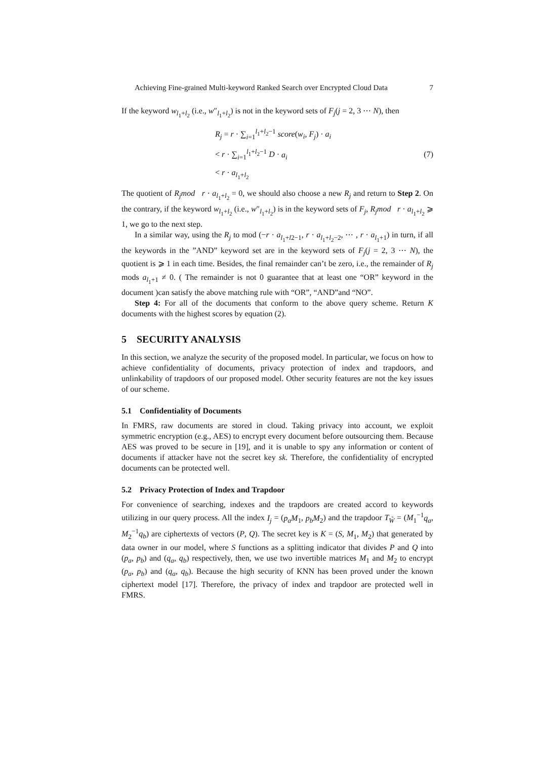Achieving Fine-grained Multi-keyword Ranked Search over Encrypted Cloud Data 7
If the keyword w<sub>l<sub>1</sub>+l<sub>2</sub></sub> (i.e., w″<sub>l<sub>1</sub>+l<sub>2</sub></sub>) is not in the keyword sets of F<sub>j</sub>(j = 2, 3 ⋯ N), then
R<sub>j</sub> = r · ∑<sub>i=1</sub><sup>l<sub>1</sub>+l<sub>2</sub>−1</sup> score(w<sub>i</sub>, F<sub>j</sub>) · a<sub>i</sub>
< r · ∑<sub>i=1</sub><sup>l<sub>1</sub>+l<sub>2</sub>−1</sup> D · a<sub>i</sub>
< r · a<sub>l<sub>1</sub>+l<sub>2</sub></sub>
(7)
The quotient of R<sub>j</sub>mod r · a<sub>l<sub>1</sub>+l<sub>2</sub></sub> = 0, we should also choose a new R<sub>j</sub> and return to Step 2. On the contrary, if the keyword w<sub>l<sub>1</sub>+l<sub>2</sub></sub> (i.e., w″<sub>l<sub>1</sub>+l<sub>2</sub></sub>) is in the keyword sets of F<sub>j</sub>, R<sub>j</sub>mod r · a<sub>l<sub>1</sub>+l<sub>2</sub></sub> ⩾ 1, we go to the next step.
In a similar way, using the R<sub>j</sub> to mod (−r · a<sub>l<sub>1</sub>+l2−1</sub>, r · a<sub>l<sub>1</sub>+l<sub>2</sub>−2</sub>, ⋯ , r · a<sub>l<sub>1</sub>+1</sub>) in turn, if all the keywords in the ”AND” keyword set are in the keyword sets of F<sub>j</sub>(j = 2, 3 ⋯ N), the quotient is ⩾ 1 in each time. Besides, the final remainder can’t be zero, i.e., the remainder of R<sub>j</sub> mods a<sub>l<sub>1</sub>+1</sub> ≠ 0. ( The remainder is not 0 guarantee that at least one “OR” keyword in the document )can satisfy the above matching rule with “OR”, “AND”and “NO”.
Step 4: For all of the documents that conform to the above query scheme. Return K documents with the highest scores by equation (2).
5 SECURITY ANALYSIS
In this section, we analyze the security of the proposed model. In particular, we focus on how to achieve confidentiality of documents, privacy protection of index and trapdoors, and unlinkability of trapdoors of our proposed model. Other security features are not the key issues of our scheme.
5.1 Confidentiality of Documents
In FMRS, raw documents are stored in cloud. Taking privacy into account, we exploit symmetric encryption (e.g., AES) to encrypt every document before outsourcing them. Because AES was proved to be secure in [19], and it is unable to spy any information or content of documents if attacker have not the secret key sk. Therefore, the confidentiality of encrypted documents can be protected well.
5.2 Privacy Protection of Index and Trapdoor
For convenience of searching, indexes and the trapdoors are created accord to keywords utilizing in our query process. All the index I<sub>j</sub> = (p<sub>a</sub>M<sub>1</sub>, p<sub>b</sub>M<sub>2</sub>) and the trapdoor T<sub>W̃</sub> = (M<sub>1</sub><sup>−1</sup>q<sub>a</sub>, M<sub>2</sub><sup>−1</sup>q<sub>b</sub>) are ciphertexts of vectors (P, Q). The secret key is K = (S, M<sub>1</sub>, M<sub>2</sub>) that generated by data owner in our model, where S functions as a splitting indicator that divides P and Q into (p<sub>a</sub>, p<sub>b</sub>) and (q<sub>a</sub>, q<sub>b</sub>) respectively, then, we use two invertible matrices M<sub>1</sub> and M<sub>2</sub> to encrypt (p<sub>a</sub>, p<sub>b</sub>) and (q<sub>a</sub>, q<sub>b</sub>). Because the high security of KNN has been proved under the known ciphertext model [17]. Therefore, the privacy of index and trapdoor are protected well in FMRS.